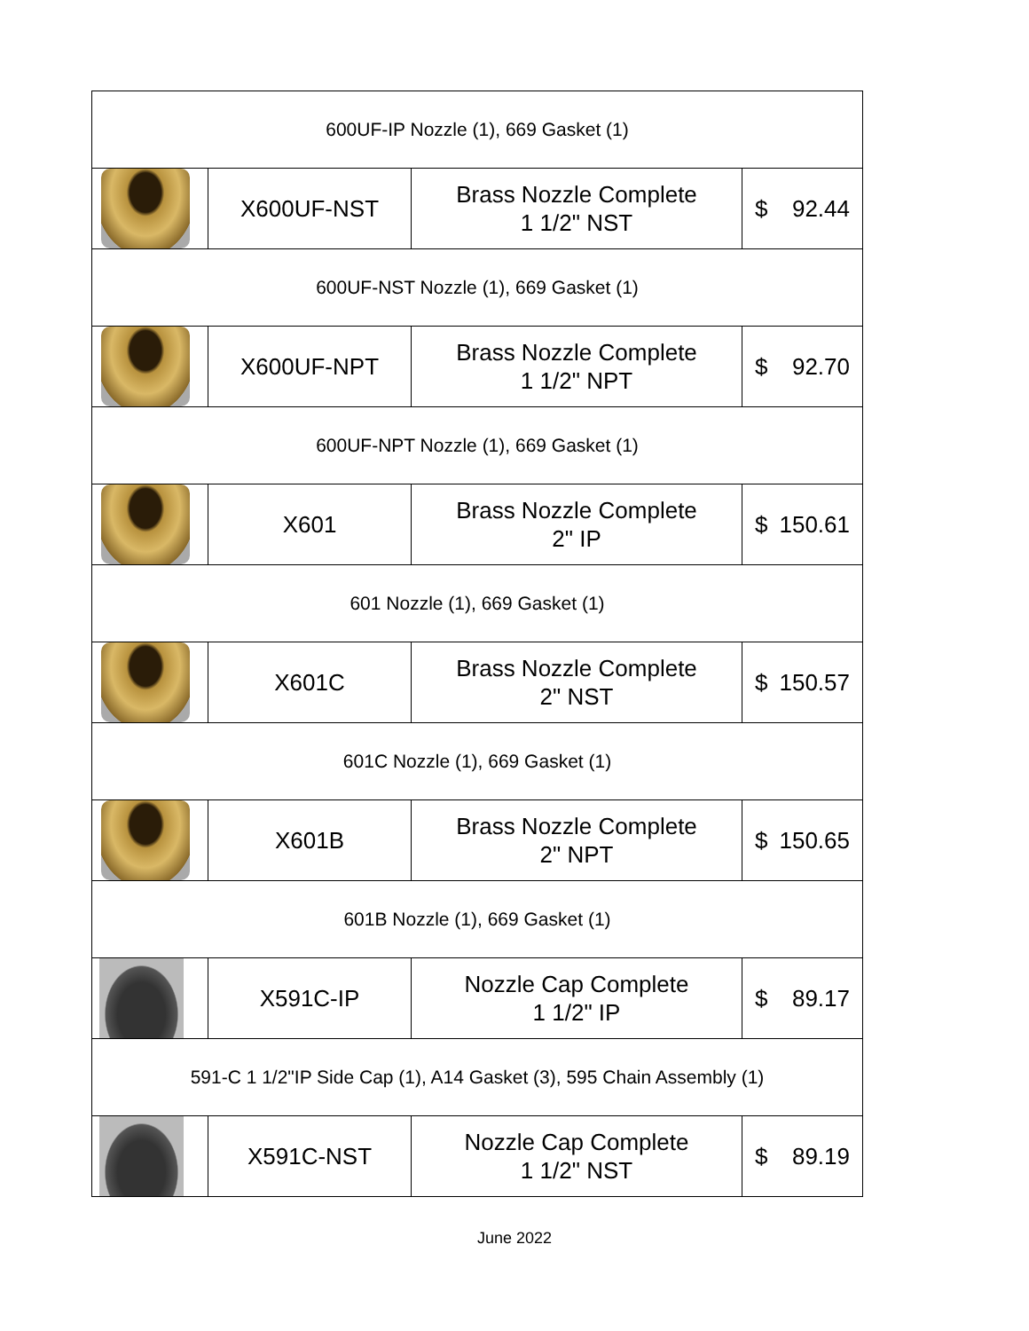| 600UF-IP Nozzle (1), 669 Gasket (1) | | | |
| | X600UF-NST | Brass Nozzle Complete 1 1/2" NST | $ 92.44 |
| 600UF-NST Nozzle (1), 669 Gasket (1) | | | |
| | X600UF-NPT | Brass Nozzle Complete 1 1/2" NPT | $ 92.70 |
| 600UF-NPT Nozzle (1), 669 Gasket (1) | | | |
| | X601 | Brass Nozzle Complete 2" IP | $ 150.61 |
| 601 Nozzle (1), 669 Gasket (1) | | | |
| | X601C | Brass Nozzle Complete 2" NST | $ 150.57 |
| 601C Nozzle (1), 669 Gasket (1) | | | |
| | X601B | Brass Nozzle Complete 2" NPT | $ 150.65 |
| 601B Nozzle (1), 669 Gasket (1) | | | |
| | X591C-IP | Nozzle Cap Complete 1 1/2" IP | $ 89.17 |
| 591-C 1 1/2"IP Side Cap (1), A14 Gasket (3), 595 Chain Assembly (1) | | | |
| | X591C-NST | Nozzle Cap Complete 1 1/2" NST | $ 89.19 |
June 2022